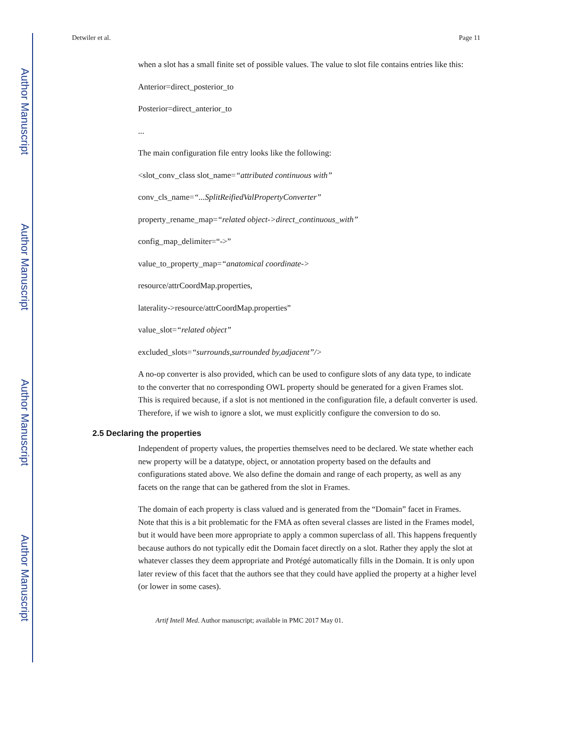Author Manuscript
Author Manuscript
Author Manuscript
Author Manuscript
Detwiler et al. Page 11
when a slot has a small finite set of possible values. The value to slot file contains entries like this:
Anterior=direct_posterior_to
Posterior=direct_anterior_to
...
The main configuration file entry looks like the following:
<slot_conv_class slot_name=“attributed continuous with”
conv_cls_name=“...SplitReifiedValPropertyConverter”
property_rename_map=“related object->direct_continuous_with”
config_map_delimiter=“->”
value_to_property_map=“anatomical coordinate->
resource/attrCoordMap.properties,
laterality->resource/attrCoordMap.properties”
value_slot=“related object”
excluded_slots=“surrounds,surrounded by,adjacent”/>
A no-op converter is also provided, which can be used to configure slots of any data type, to indicate to the converter that no corresponding OWL property should be generated for a given Frames slot. This is required because, if a slot is not mentioned in the configuration file, a default converter is used. Therefore, if we wish to ignore a slot, we must explicitly configure the conversion to do so.
2.5 Declaring the properties
Independent of property values, the properties themselves need to be declared. We state whether each new property will be a datatype, object, or annotation property based on the defaults and configurations stated above. We also define the domain and range of each property, as well as any facets on the range that can be gathered from the slot in Frames.
The domain of each property is class valued and is generated from the “Domain” facet in Frames. Note that this is a bit problematic for the FMA as often several classes are listed in the Frames model, but it would have been more appropriate to apply a common superclass of all. This happens frequently because authors do not typically edit the Domain facet directly on a slot. Rather they apply the slot at whatever classes they deem appropriate and Protégé automatically fills in the Domain. It is only upon later review of this facet that the authors see that they could have applied the property at a higher level (or lower in some cases).
Artif Intell Med. Author manuscript; available in PMC 2017 May 01.